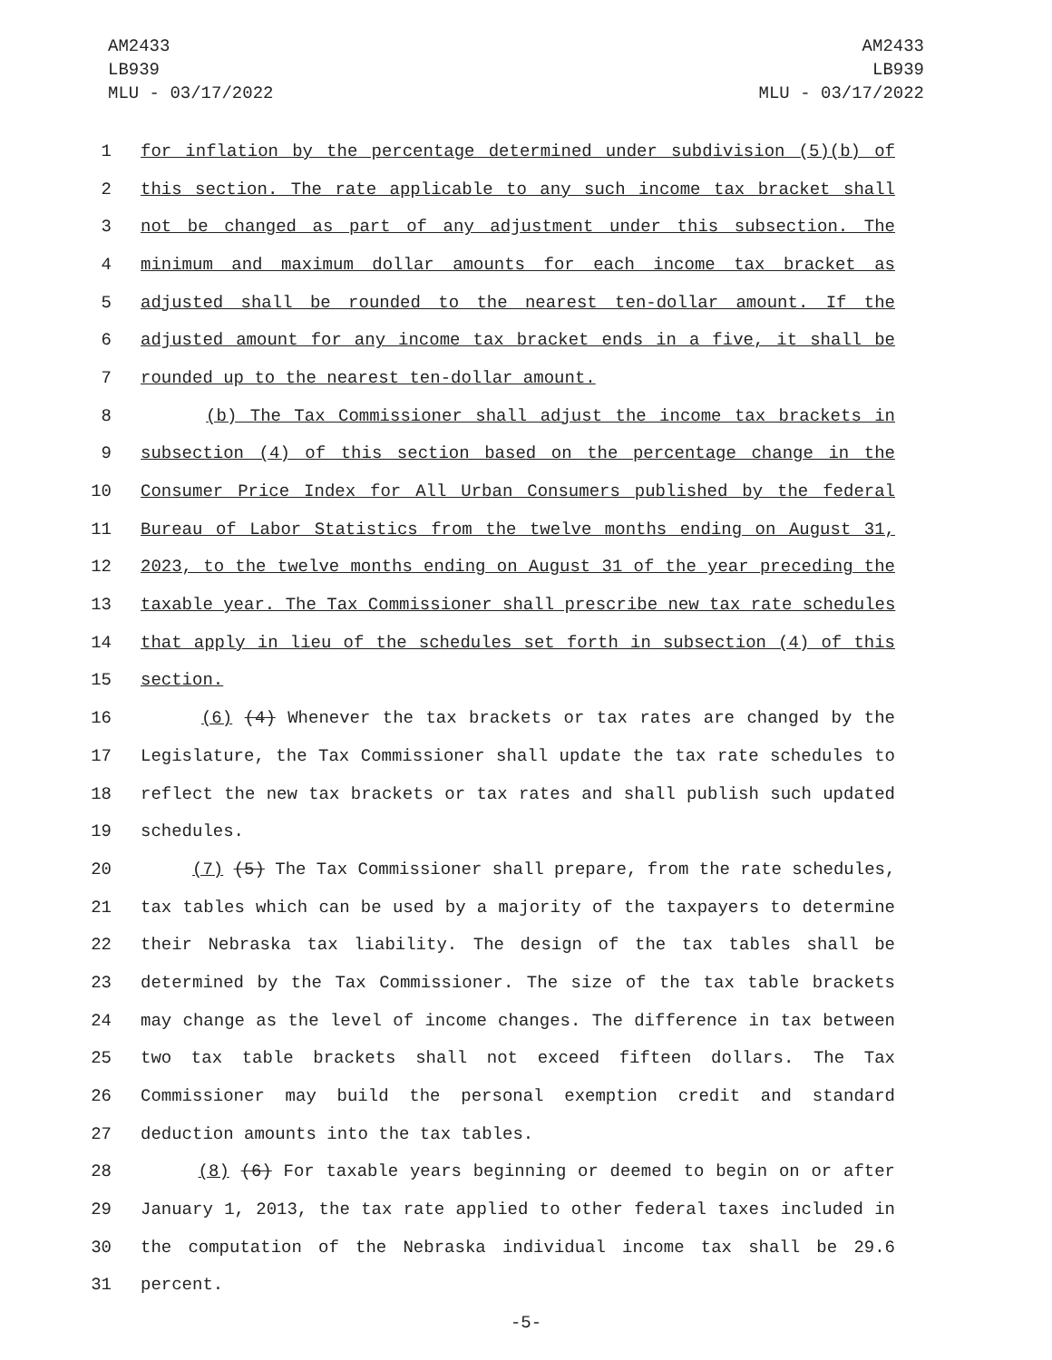AM2433
LB939
MLU - 03/17/2022
AM2433
LB939
MLU - 03/17/2022
1 for inflation by the percentage determined under subdivision (5)(b) of
2 this section. The rate applicable to any such income tax bracket shall
3 not be changed as part of any adjustment under this subsection. The
4 minimum and maximum dollar amounts for each income tax bracket as
5 adjusted shall be rounded to the nearest ten-dollar amount. If the
6 adjusted amount for any income tax bracket ends in a five, it shall be
7 rounded up to the nearest ten-dollar amount.
8 (b) The Tax Commissioner shall adjust the income tax brackets in
9 subsection (4) of this section based on the percentage change in the
10 Consumer Price Index for All Urban Consumers published by the federal
11 Bureau of Labor Statistics from the twelve months ending on August 31,
12 2023, to the twelve months ending on August 31 of the year preceding the
13 taxable year. The Tax Commissioner shall prescribe new tax rate schedules
14 that apply in lieu of the schedules set forth in subsection (4) of this
15 section.
16 (6) (4) Whenever the tax brackets or tax rates are changed by the
17 Legislature, the Tax Commissioner shall update the tax rate schedules to
18 reflect the new tax brackets or tax rates and shall publish such updated
19 schedules.
20 (7) (5) The Tax Commissioner shall prepare, from the rate schedules,
21 tax tables which can be used by a majority of the taxpayers to determine
22 their Nebraska tax liability. The design of the tax tables shall be
23 determined by the Tax Commissioner. The size of the tax table brackets
24 may change as the level of income changes. The difference in tax between
25 two tax table brackets shall not exceed fifteen dollars. The Tax
26 Commissioner may build the personal exemption credit and standard
27 deduction amounts into the tax tables.
28 (8) (6) For taxable years beginning or deemed to begin on or after
29 January 1, 2013, the tax rate applied to other federal taxes included in
30 the computation of the Nebraska individual income tax shall be 29.6
31 percent.
-5-